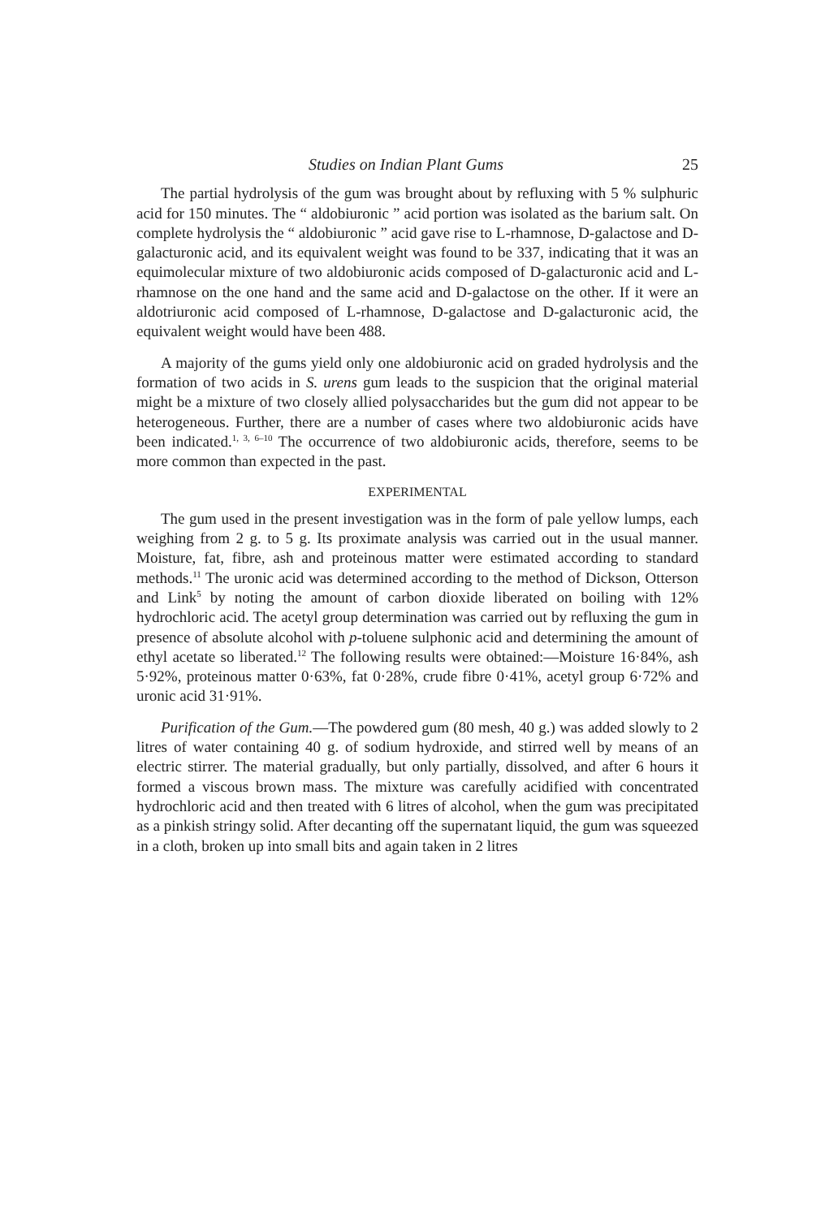Studies on Indian Plant Gums 25
The partial hydrolysis of the gum was brought about by refluxing with 5 % sulphuric acid for 150 minutes. The “ aldobiuronic ” acid portion was isolated as the barium salt. On complete hydrolysis the “ aldobiuronic ” acid gave rise to L-rhamnose, D-galactose and D-galacturonic acid, and its equivalent weight was found to be 337, indicating that it was an equimolecular mixture of two aldobiuronic acids composed of D-galacturonic acid and L-rhamnose on the one hand and the same acid and D-galactose on the other. If it were an aldotriuronic acid composed of L-rhamnose, D-galactose and D-galacturonic acid, the equivalent weight would have been 488.
A majority of the gums yield only one aldobiuronic acid on graded hydrolysis and the formation of two acids in S. urens gum leads to the suspicion that the original material might be a mixture of two closely allied polysaccharides but the gum did not appear to be heterogeneous. Further, there are a number of cases where two aldobiuronic acids have been indicated.<sup>1, 3, 6–10</sup> The occurrence of two aldobiuronic acids, therefore, seems to be more common than expected in the past.
EXPERIMENTAL
The gum used in the present investigation was in the form of pale yellow lumps, each weighing from 2 g. to 5 g. Its proximate analysis was carried out in the usual manner. Moisture, fat, fibre, ash and proteinous matter were estimated according to standard methods.<sup>11</sup> The uronic acid was determined according to the method of Dickson, Otterson and Link<sup>5</sup> by noting the amount of carbon dioxide liberated on boiling with 12% hydrochloric acid. The acetyl group determination was carried out by refluxing the gum in presence of absolute alcohol with p-toluene sulphonic acid and determining the amount of ethyl acetate so liberated.<sup>12</sup> The following results were obtained:—Moisture 16·84%, ash 5·92%, proteinous matter 0·63%, fat 0·28%, crude fibre 0·41%, acetyl group 6·72% and uronic acid 31·91%.
Purification of the Gum.—The powdered gum (80 mesh, 40 g.) was added slowly to 2 litres of water containing 40 g. of sodium hydroxide, and stirred well by means of an electric stirrer. The material gradually, but only partially, dissolved, and after 6 hours it formed a viscous brown mass. The mixture was carefully acidified with concentrated hydrochloric acid and then treated with 6 litres of alcohol, when the gum was precipitated as a pinkish stringy solid. After decanting off the supernatant liquid, the gum was squeezed in a cloth, broken up into small bits and again taken in 2 litres